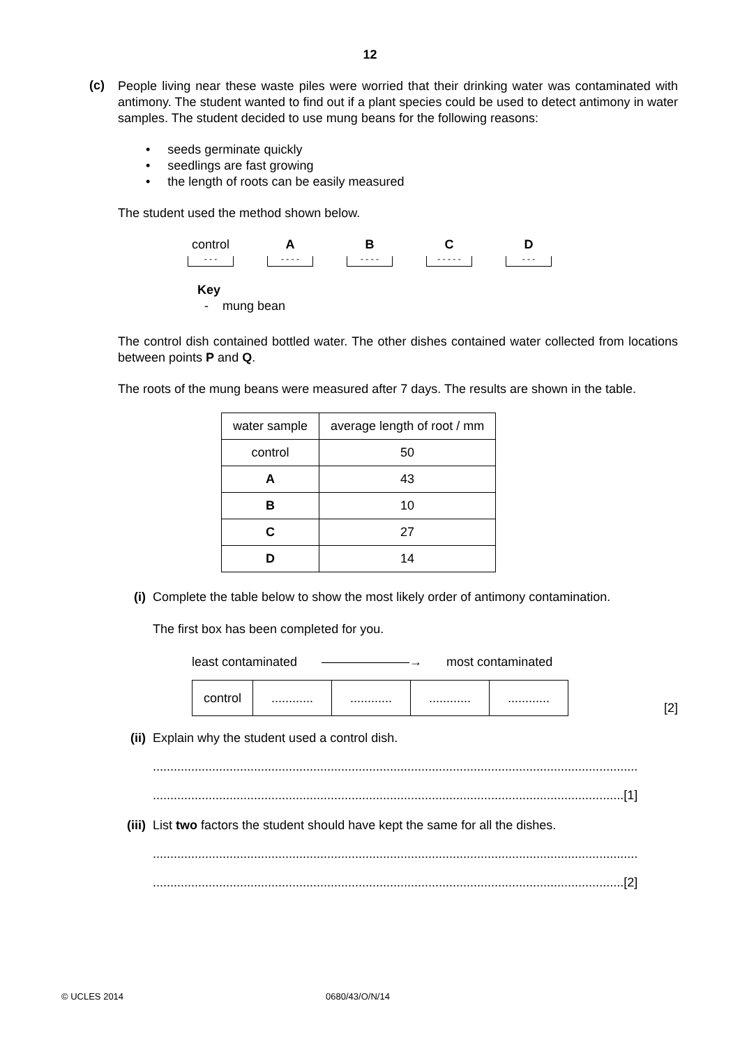12
(c)
People living near these waste piles were worried that their drinking water was contaminated with antimony. The student wanted to find out if a plant species could be used to detect antimony in water samples. The student decided to use mung beans for the following reasons:
• seeds germinate quickly
• seedlings are fast growing
• the length of roots can be easily measured
The student used the method shown below.
control
- - -
A
- - - -
B
- - - -
C
- - - - -
D
- - -
Key
- mung bean
The control dish contained bottled water. The other dishes contained water collected from locations between points P and Q.
The roots of the mung beans were measured after 7 days. The results are shown in the table.
| water sample | average length of root / mm |
| --- | --- |
| control | 50 |
| A | 43 |
| B | 10 |
| C | 27 |
| D | 14 |
(i) Complete the table below to show the most likely order of antimony contamination.
The first box has been completed for you.
least contaminated ———————→ most contaminated
| control | ............ | ............ | ............ | ............ |
[2]
(ii) Explain why the student used a control dish.
...........................................................................................................................................
.......................................................................................................................................[1]
(iii)
List two factors the student should have kept the same for all the dishes.
...........................................................................................................................................
.......................................................................................................................................[2]
© UCLES 2014 0680/43/O/N/14